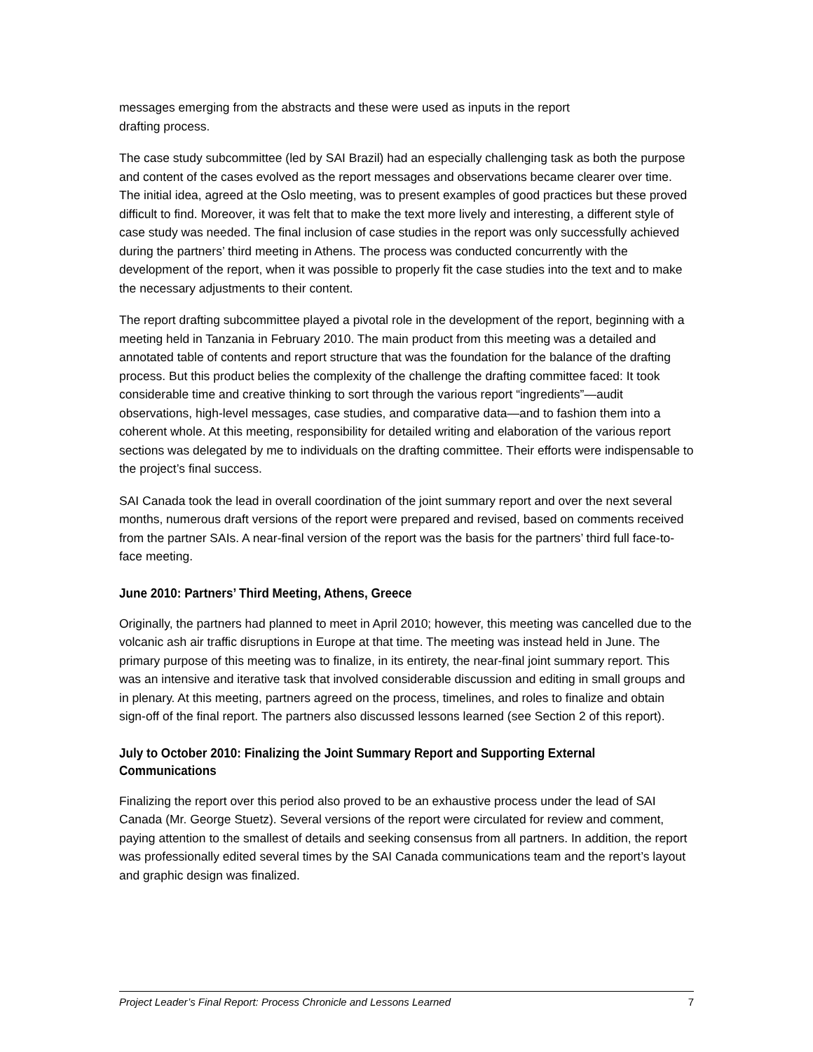messages emerging from the abstracts and these were used as inputs in the report
drafting process.
The case study subcommittee (led by SAI Brazil) had an especially challenging task as both the purpose and content of the cases evolved as the report messages and observations became clearer over time. The initial idea, agreed at the Oslo meeting, was to present examples of good practices but these proved difficult to find. Moreover, it was felt that to make the text more lively and interesting, a different style of case study was needed. The final inclusion of case studies in the report was only successfully achieved during the partners’ third meeting in Athens. The process was conducted concurrently with the development of the report, when it was possible to properly fit the case studies into the text and to make the necessary adjustments to their content.
The report drafting subcommittee played a pivotal role in the development of the report, beginning with a meeting held in Tanzania in February 2010. The main product from this meeting was a detailed and annotated table of contents and report structure that was the foundation for the balance of the drafting process. But this product belies the complexity of the challenge the drafting committee faced: It took considerable time and creative thinking to sort through the various report “ingredients”—audit observations, high-level messages, case studies, and comparative data—and to fashion them into a coherent whole. At this meeting, responsibility for detailed writing and elaboration of the various report sections was delegated by me to individuals on the drafting committee. Their efforts were indispensable to the project’s final success.
SAI Canada took the lead in overall coordination of the joint summary report and over the next several months, numerous draft versions of the report were prepared and revised, based on comments received from the partner SAIs. A near-final version of the report was the basis for the partners’ third full face-to-face meeting.
June 2010: Partners’ Third Meeting, Athens, Greece
Originally, the partners had planned to meet in April 2010; however, this meeting was cancelled due to the volcanic ash air traffic disruptions in Europe at that time. The meeting was instead held in June. The primary purpose of this meeting was to finalize, in its entirety, the near-final joint summary report. This was an intensive and iterative task that involved considerable discussion and editing in small groups and in plenary. At this meeting, partners agreed on the process, timelines, and roles to finalize and obtain sign-off of the final report. The partners also discussed lessons learned (see Section 2 of this report).
July to October 2010: Finalizing the Joint Summary Report and Supporting External Communications
Finalizing the report over this period also proved to be an exhaustive process under the lead of SAI Canada (Mr. George Stuetz). Several versions of the report were circulated for review and comment, paying attention to the smallest of details and seeking consensus from all partners. In addition, the report was professionally edited several times by the SAI Canada communications team and the report’s layout and graphic design was finalized.
Project Leader’s Final Report: Process Chronicle and Lessons Learned 7